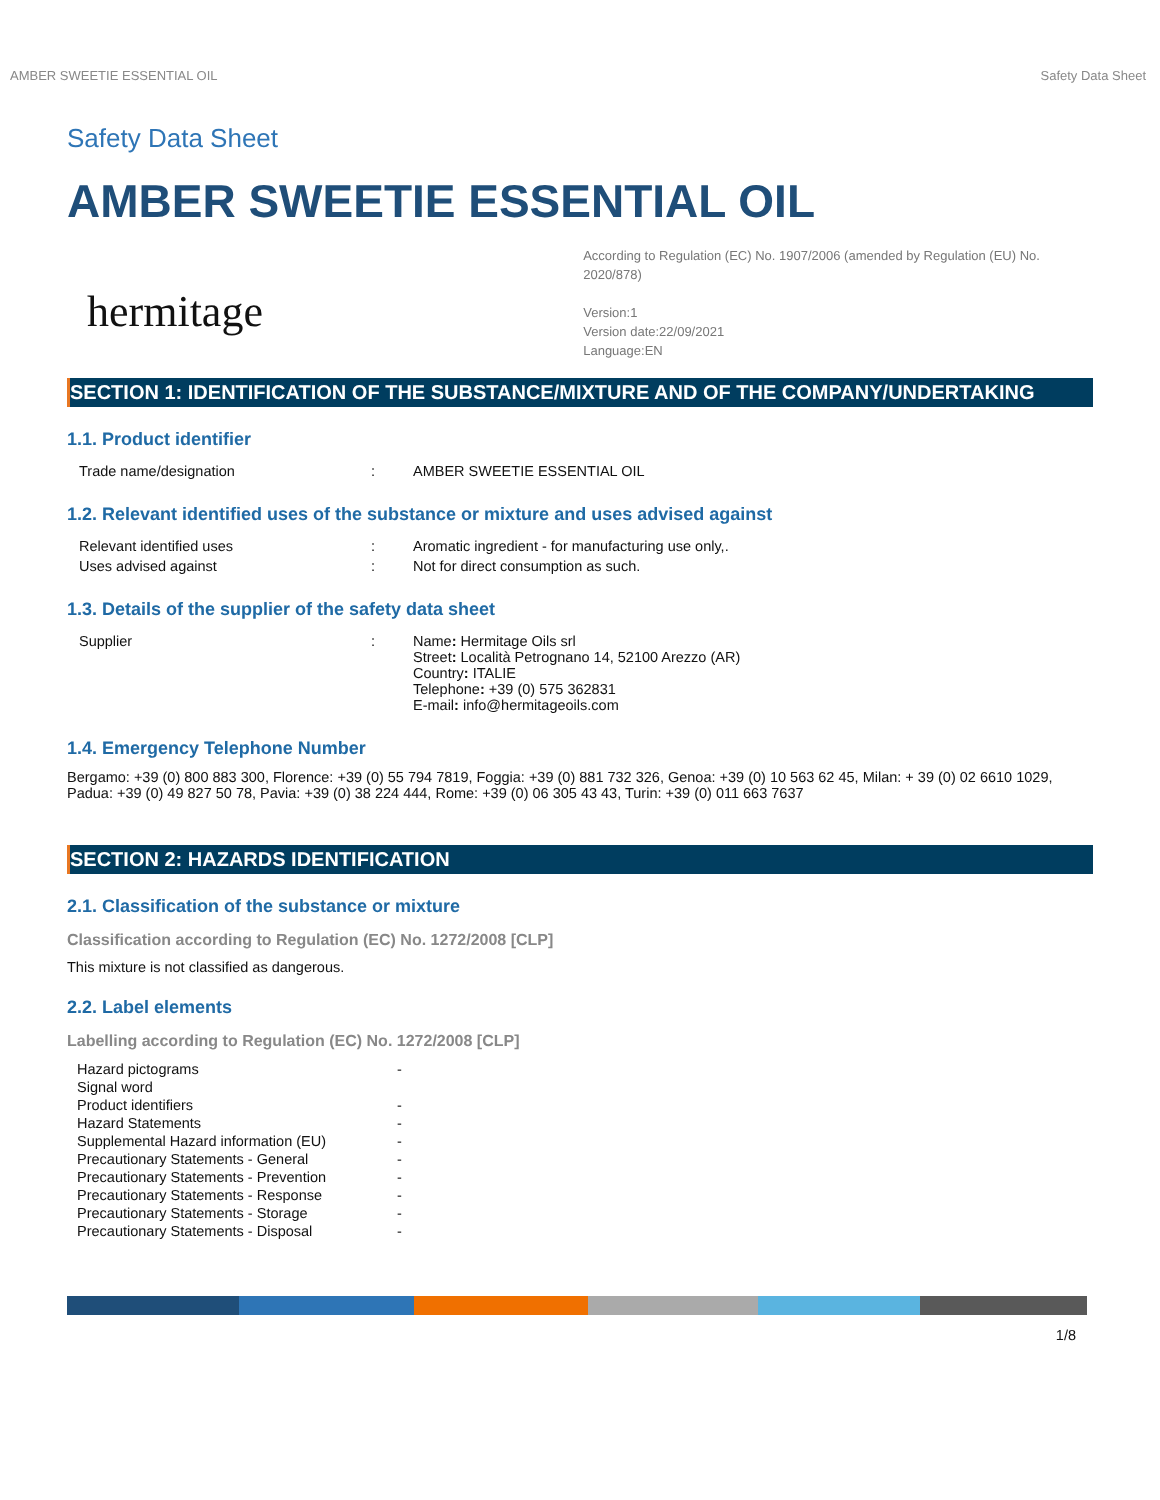AMBER SWEETIE ESSENTIAL OIL Safety Data Sheet
Safety Data Sheet
AMBER SWEETIE ESSENTIAL OIL
hermitage
According to Regulation (EC) No. 1907/2006 (amended by Regulation (EU) No. 2020/878)
Version:1
Version date:22/09/2021
Language:EN
SECTION 1: IDENTIFICATION OF THE SUBSTANCE/MIXTURE AND OF THE COMPANY/UNDERTAKING
1.1. Product identifier
| Trade name/designation | : | AMBER SWEETIE ESSENTIAL OIL |
1.2. Relevant identified uses of the substance or mixture and uses advised against
| Relevant identified uses | : | Aromatic ingredient - for manufacturing use only,. |
| Uses advised against | : | Not for direct consumption as such. |
1.3. Details of the supplier of the safety data sheet
| Supplier | : | Name : Hermitage Oils srl Street : Località Petrognano 14, 52100 Arezzo (AR) Country : ITALIE Telephone : +39 (0) 575 362831 E-mail : info@hermitageoils.com |
1.4. Emergency Telephone Number
Bergamo: +39 (0) 800 883 300, Florence: +39 (0) 55 794 7819, Foggia: +39 (0) 881 732 326, Genoa: +39 (0) 10 563 62 45, Milan: + 39 (0) 02 6610 1029, Padua: +39 (0) 49 827 50 78, Pavia: +39 (0) 38 224 444, Rome: +39 (0) 06 305 43 43, Turin: +39 (0) 011 663 7637
SECTION 2: HAZARDS IDENTIFICATION
2.1. Classification of the substance or mixture
Classification according to Regulation (EC) No. 1272/2008 [CLP]
This mixture is not classified as dangerous.
2.2. Label elements
Labelling according to Regulation (EC) No. 1272/2008 [CLP]
| Hazard pictograms | - |
| Signal word | |
| Product identifiers | - |
| Hazard Statements | - |
| Supplemental Hazard information (EU) | - |
| Precautionary Statements - General | - |
| Precautionary Statements - Prevention | - |
| Precautionary Statements - Response | - |
| Precautionary Statements - Storage | - |
| Precautionary Statements - Disposal | - |
1/8